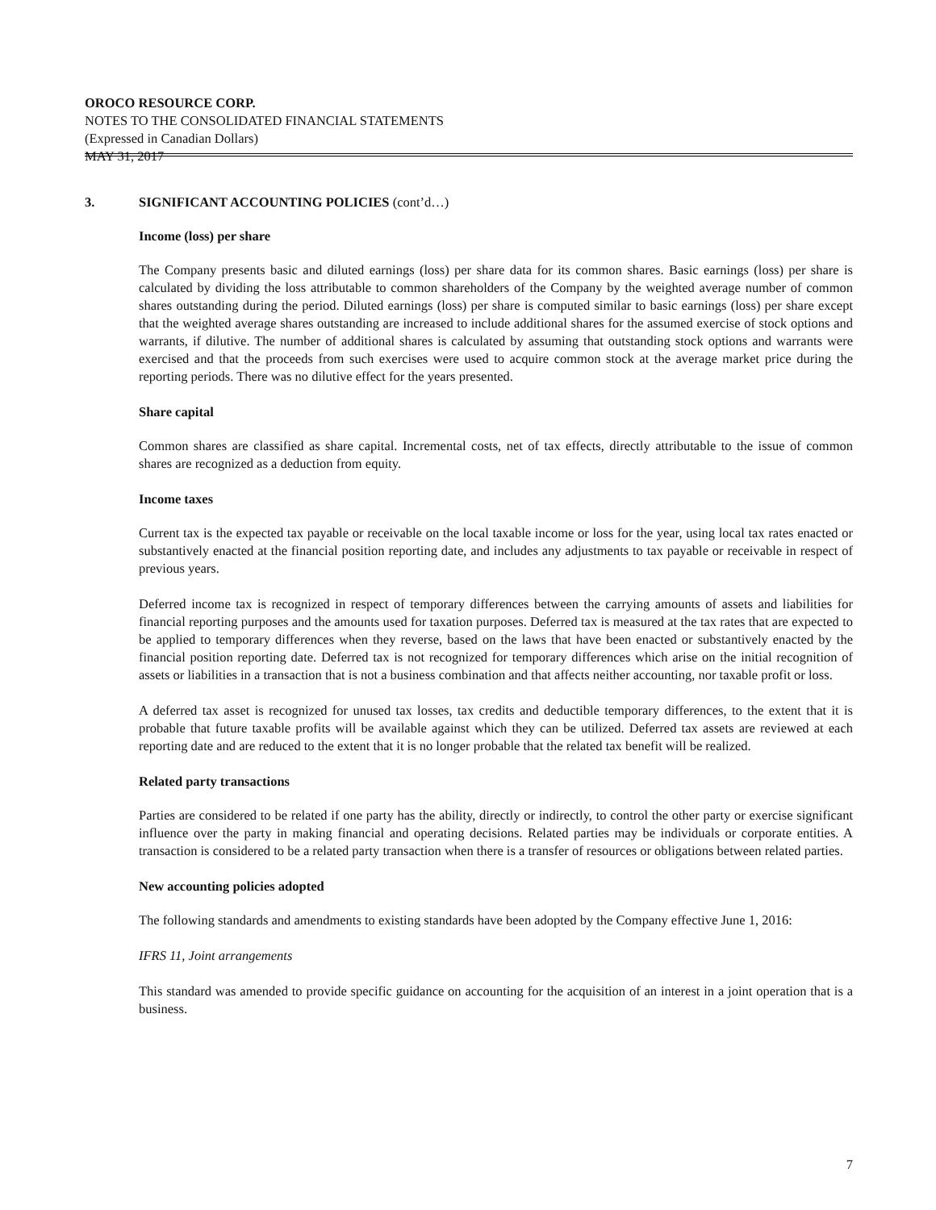OROCO RESOURCE CORP.
NOTES TO THE CONSOLIDATED FINANCIAL STATEMENTS
(Expressed in Canadian Dollars)
MAY 31, 2017
3. SIGNIFICANT ACCOUNTING POLICIES (cont’d…)
Income (loss) per share
The Company presents basic and diluted earnings (loss) per share data for its common shares. Basic earnings (loss) per share is calculated by dividing the loss attributable to common shareholders of the Company by the weighted average number of common shares outstanding during the period. Diluted earnings (loss) per share is computed similar to basic earnings (loss) per share except that the weighted average shares outstanding are increased to include additional shares for the assumed exercise of stock options and warrants, if dilutive. The number of additional shares is calculated by assuming that outstanding stock options and warrants were exercised and that the proceeds from such exercises were used to acquire common stock at the average market price during the reporting periods. There was no dilutive effect for the years presented.
Share capital
Common shares are classified as share capital. Incremental costs, net of tax effects, directly attributable to the issue of common shares are recognized as a deduction from equity.
Income taxes
Current tax is the expected tax payable or receivable on the local taxable income or loss for the year, using local tax rates enacted or substantively enacted at the financial position reporting date, and includes any adjustments to tax payable or receivable in respect of previous years.
Deferred income tax is recognized in respect of temporary differences between the carrying amounts of assets and liabilities for financial reporting purposes and the amounts used for taxation purposes. Deferred tax is measured at the tax rates that are expected to be applied to temporary differences when they reverse, based on the laws that have been enacted or substantively enacted by the financial position reporting date. Deferred tax is not recognized for temporary differences which arise on the initial recognition of assets or liabilities in a transaction that is not a business combination and that affects neither accounting, nor taxable profit or loss.
A deferred tax asset is recognized for unused tax losses, tax credits and deductible temporary differences, to the extent that it is probable that future taxable profits will be available against which they can be utilized. Deferred tax assets are reviewed at each reporting date and are reduced to the extent that it is no longer probable that the related tax benefit will be realized.
Related party transactions
Parties are considered to be related if one party has the ability, directly or indirectly, to control the other party or exercise significant influence over the party in making financial and operating decisions. Related parties may be individuals or corporate entities. A transaction is considered to be a related party transaction when there is a transfer of resources or obligations between related parties.
New accounting policies adopted
The following standards and amendments to existing standards have been adopted by the Company effective June 1, 2016:
IFRS 11, Joint arrangements
This standard was amended to provide specific guidance on accounting for the acquisition of an interest in a joint operation that is a business.
7